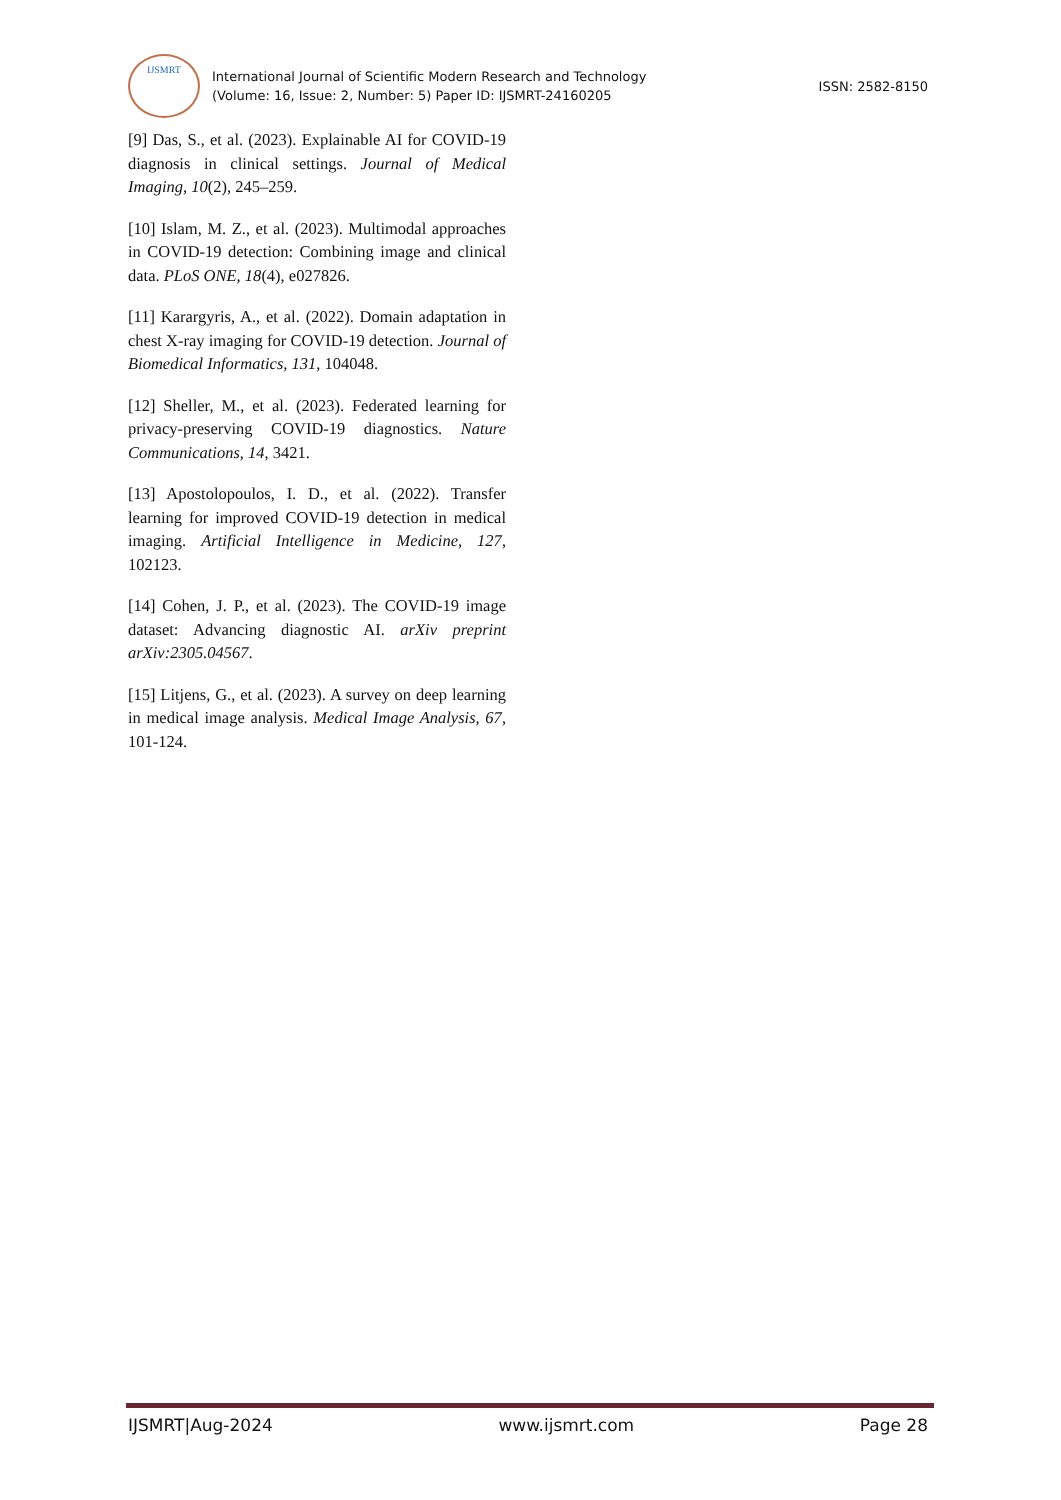IJSMRT
International Journal of Scientific Modern Research and Technology
(Volume: 16, Issue: 2, Number: 5) Paper ID: IJSMRT-24160205
ISSN: 2582-8150
[9] Das, S., et al. (2023). Explainable AI for COVID-19 diagnosis in clinical settings. Journal of Medical Imaging, 10(2), 245–259.
[10] Islam, M. Z., et al. (2023). Multimodal approaches in COVID-19 detection: Combining image and clinical data. PLoS ONE, 18(4), e027826.
[11] Karargyris, A., et al. (2022). Domain adaptation in chest X-ray imaging for COVID-19 detection. Journal of Biomedical Informatics, 131, 104048.
[12] Sheller, M., et al. (2023). Federated learning for privacy-preserving COVID-19 diagnostics. Nature Communications, 14, 3421.
[13] Apostolopoulos, I. D., et al. (2022). Transfer learning for improved COVID-19 detection in medical imaging. Artificial Intelligence in Medicine, 127, 102123.
[14] Cohen, J. P., et al. (2023). The COVID-19 image dataset: Advancing diagnostic AI. arXiv preprint arXiv:2305.04567.
[15] Litjens, G., et al. (2023). A survey on deep learning in medical image analysis. Medical Image Analysis, 67, 101-124.
IJSMRT|Aug-2024 www.ijsmrt.com Page 28